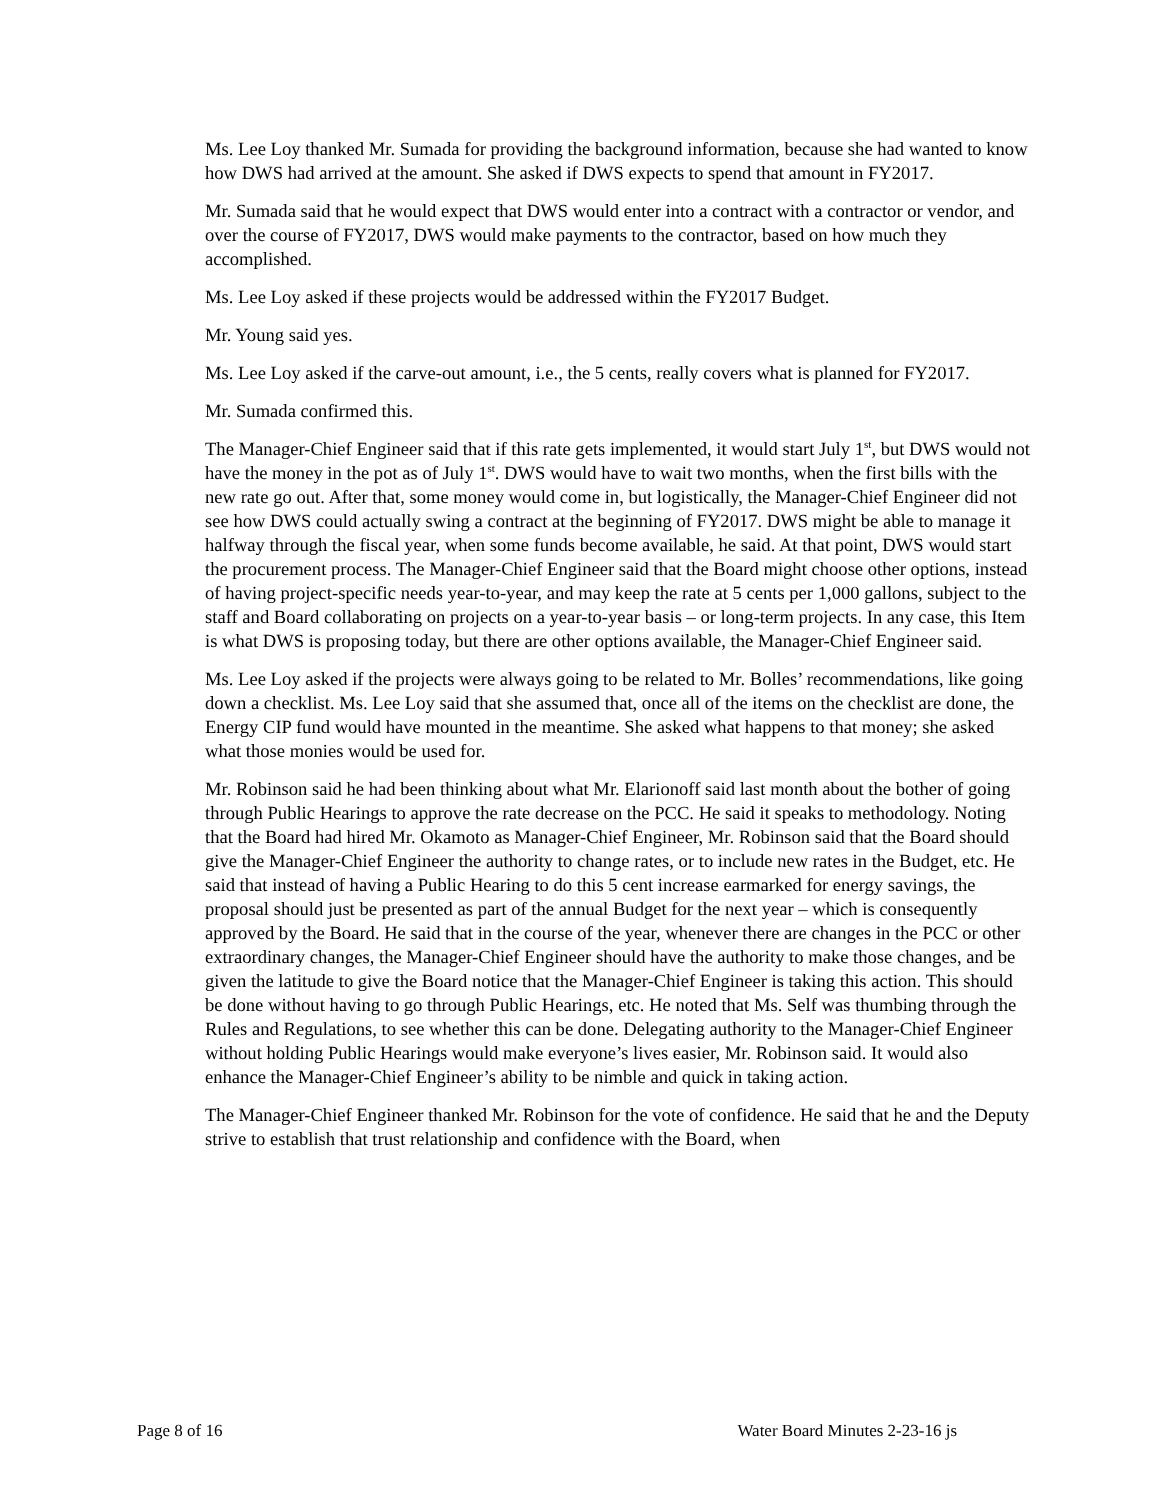Ms. Lee Loy thanked Mr. Sumada for providing the background information, because she had wanted to know how DWS had arrived at the amount. She asked if DWS expects to spend that amount in FY2017.
Mr. Sumada said that he would expect that DWS would enter into a contract with a contractor or vendor, and over the course of FY2017, DWS would make payments to the contractor, based on how much they accomplished.
Ms. Lee Loy asked if these projects would be addressed within the FY2017 Budget.
Mr. Young said yes.
Ms. Lee Loy asked if the carve-out amount, i.e., the 5 cents, really covers what is planned for FY2017.
Mr. Sumada confirmed this.
The Manager-Chief Engineer said that if this rate gets implemented, it would start July 1<sup>st</sup>, but DWS would not have the money in the pot as of July 1<sup>st</sup>. DWS would have to wait two months, when the first bills with the new rate go out. After that, some money would come in, but logistically, the Manager-Chief Engineer did not see how DWS could actually swing a contract at the beginning of FY2017. DWS might be able to manage it halfway through the fiscal year, when some funds become available, he said. At that point, DWS would start the procurement process. The Manager-Chief Engineer said that the Board might choose other options, instead of having project-specific needs year-to-year, and may keep the rate at 5 cents per 1,000 gallons, subject to the staff and Board collaborating on projects on a year-to-year basis – or long-term projects. In any case, this Item is what DWS is proposing today, but there are other options available, the Manager-Chief Engineer said.
Ms. Lee Loy asked if the projects were always going to be related to Mr. Bolles’ recommendations, like going down a checklist. Ms. Lee Loy said that she assumed that, once all of the items on the checklist are done, the Energy CIP fund would have mounted in the meantime. She asked what happens to that money; she asked what those monies would be used for.
Mr. Robinson said he had been thinking about what Mr. Elarionoff said last month about the bother of going through Public Hearings to approve the rate decrease on the PCC. He said it speaks to methodology. Noting that the Board had hired Mr. Okamoto as Manager-Chief Engineer, Mr. Robinson said that the Board should give the Manager-Chief Engineer the authority to change rates, or to include new rates in the Budget, etc. He said that instead of having a Public Hearing to do this 5 cent increase earmarked for energy savings, the proposal should just be presented as part of the annual Budget for the next year – which is consequently approved by the Board. He said that in the course of the year, whenever there are changes in the PCC or other extraordinary changes, the Manager-Chief Engineer should have the authority to make those changes, and be given the latitude to give the Board notice that the Manager-Chief Engineer is taking this action. This should be done without having to go through Public Hearings, etc. He noted that Ms. Self was thumbing through the Rules and Regulations, to see whether this can be done. Delegating authority to the Manager-Chief Engineer without holding Public Hearings would make everyone’s lives easier, Mr. Robinson said. It would also enhance the Manager-Chief Engineer’s ability to be nimble and quick in taking action.
The Manager-Chief Engineer thanked Mr. Robinson for the vote of confidence. He said that he and the Deputy strive to establish that trust relationship and confidence with the Board, when
Page 8 of 16 Water Board Minutes 2-23-16 js